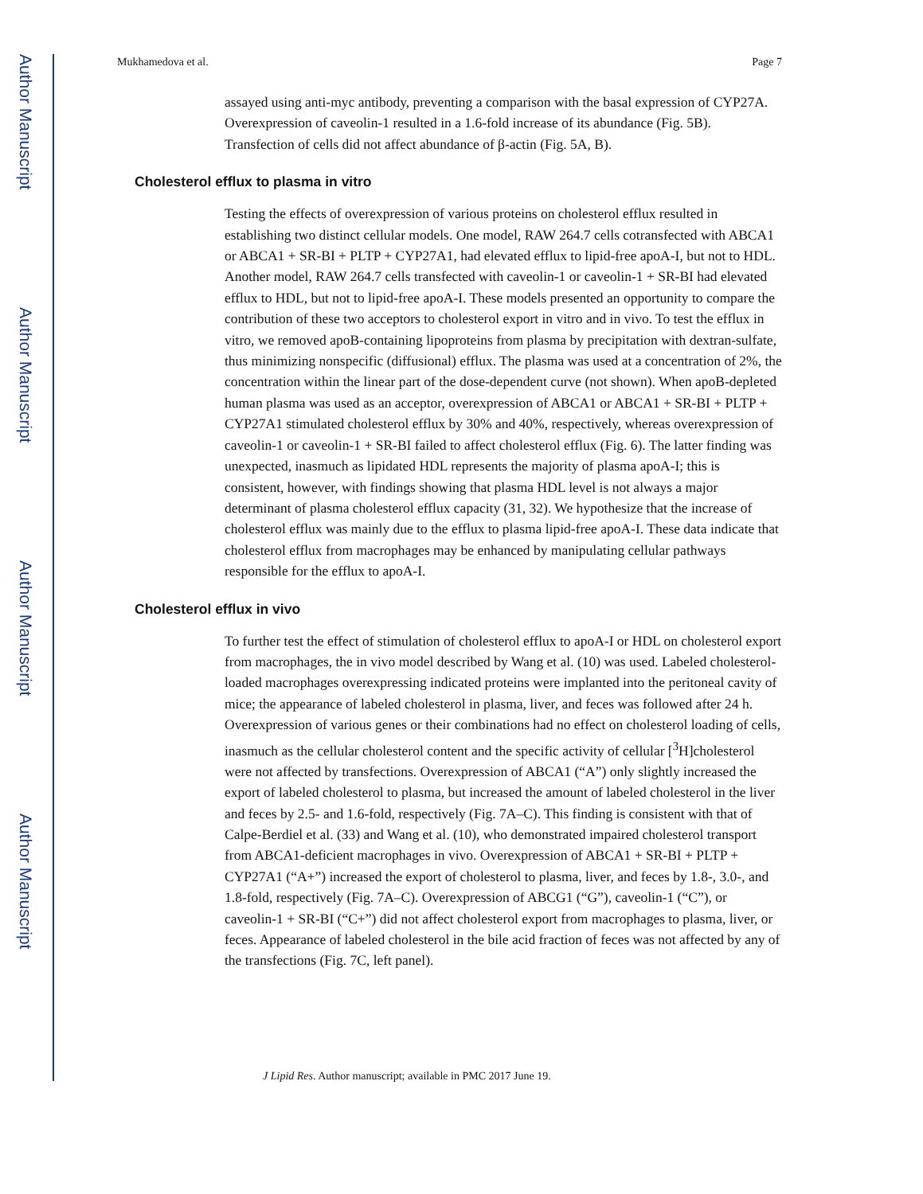Author Manuscript
Author Manuscript
Author Manuscript
Author Manuscript
Mukhamedova et al. Page 7
assayed using anti-myc antibody, preventing a comparison with the basal expression of CYP27A. Overexpression of caveolin-1 resulted in a 1.6-fold increase of its abundance (Fig. 5B). Transfection of cells did not affect abundance of β-actin (Fig. 5A, B).
Cholesterol efflux to plasma in vitro
Testing the effects of overexpression of various proteins on cholesterol efflux resulted in establishing two distinct cellular models. One model, RAW 264.7 cells cotransfected with ABCA1 or ABCA1 + SR-BI + PLTP + CYP27A1, had elevated efflux to lipid-free apoA-I, but not to HDL. Another model, RAW 264.7 cells transfected with caveolin-1 or caveolin-1 + SR-BI had elevated efflux to HDL, but not to lipid-free apoA-I. These models presented an opportunity to compare the contribution of these two acceptors to cholesterol export in vitro and in vivo. To test the efflux in vitro, we removed apoB-containing lipoproteins from plasma by precipitation with dextran-sulfate, thus minimizing nonspecific (diffusional) efflux. The plasma was used at a concentration of 2%, the concentration within the linear part of the dose-dependent curve (not shown). When apoB-depleted human plasma was used as an acceptor, overexpression of ABCA1 or ABCA1 + SR-BI + PLTP + CYP27A1 stimulated cholesterol efflux by 30% and 40%, respectively, whereas overexpression of caveolin-1 or caveolin-1 + SR-BI failed to affect cholesterol efflux (Fig. 6). The latter finding was unexpected, inasmuch as lipidated HDL represents the majority of plasma apoA-I; this is consistent, however, with findings showing that plasma HDL level is not always a major determinant of plasma cholesterol efflux capacity (31, 32). We hypothesize that the increase of cholesterol efflux was mainly due to the efflux to plasma lipid-free apoA-I. These data indicate that cholesterol efflux from macrophages may be enhanced by manipulating cellular pathways responsible for the efflux to apoA-I.
Cholesterol efflux in vivo
To further test the effect of stimulation of cholesterol efflux to apoA-I or HDL on cholesterol export from macrophages, the in vivo model described by Wang et al. (10) was used. Labeled cholesterol-loaded macrophages overexpressing indicated proteins were implanted into the peritoneal cavity of mice; the appearance of labeled cholesterol in plasma, liver, and feces was followed after 24 h. Overexpression of various genes or their combinations had no effect on cholesterol loading of cells, inasmuch as the cellular cholesterol content and the specific activity of cellular [<sup>3</sup>H]cholesterol were not affected by transfections. Overexpression of ABCA1 (“A”) only slightly increased the export of labeled cholesterol to plasma, but increased the amount of labeled cholesterol in the liver and feces by 2.5- and 1.6-fold, respectively (Fig. 7A–C). This finding is consistent with that of Calpe-Berdiel et al. (33) and Wang et al. (10), who demonstrated impaired cholesterol transport from ABCA1-deficient macrophages in vivo. Overexpression of ABCA1 + SR-BI + PLTP + CYP27A1 (“A+”) increased the export of cholesterol to plasma, liver, and feces by 1.8-, 3.0-, and 1.8-fold, respectively (Fig. 7A–C). Overexpression of ABCG1 (“G”), caveolin-1 (“C”), or caveolin-1 + SR-BI (“C+”) did not affect cholesterol export from macrophages to plasma, liver, or feces. Appearance of labeled cholesterol in the bile acid fraction of feces was not affected by any of the transfections (Fig. 7C, left panel).
J Lipid Res. Author manuscript; available in PMC 2017 June 19.